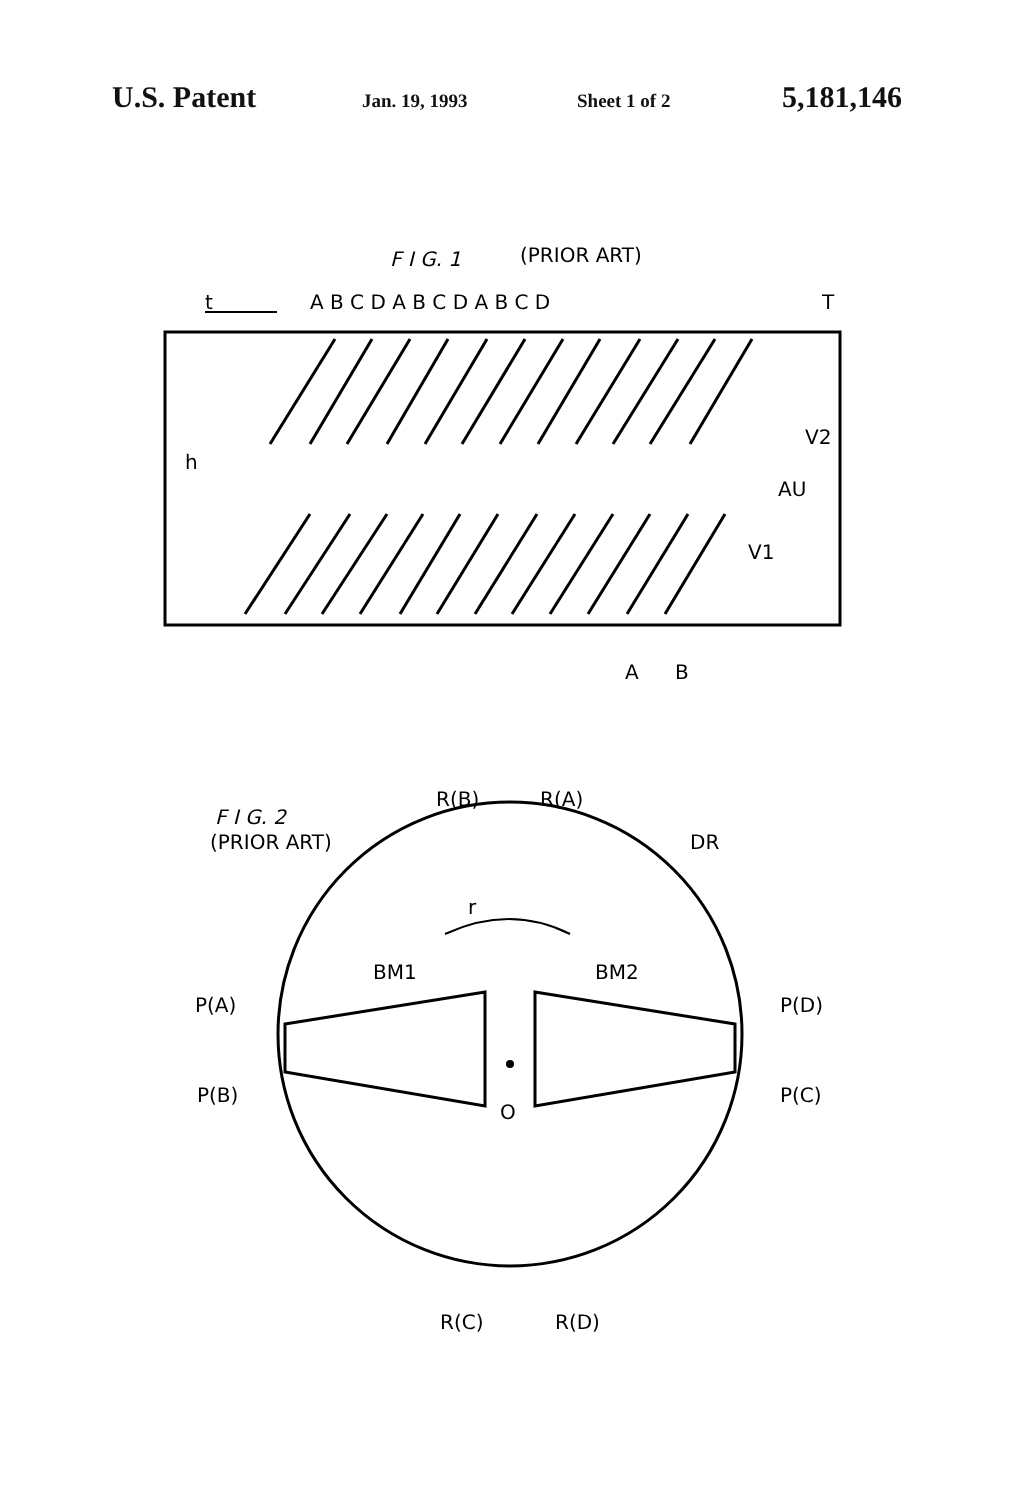U.S. Patent
Jan. 19, 1993 Sheet 1 of 2
5,181,146
F I G. 1
(PRIOR ART)
t
A B C D A B C D A B C D
T
h
V2
AU
V1
A
B
F I G. 2
(PRIOR ART)
R(B)
R(A)
DR
r
BM1
BM2
P(A)
P(B)
P(D)
P(C)
O
R(C)
R(D)